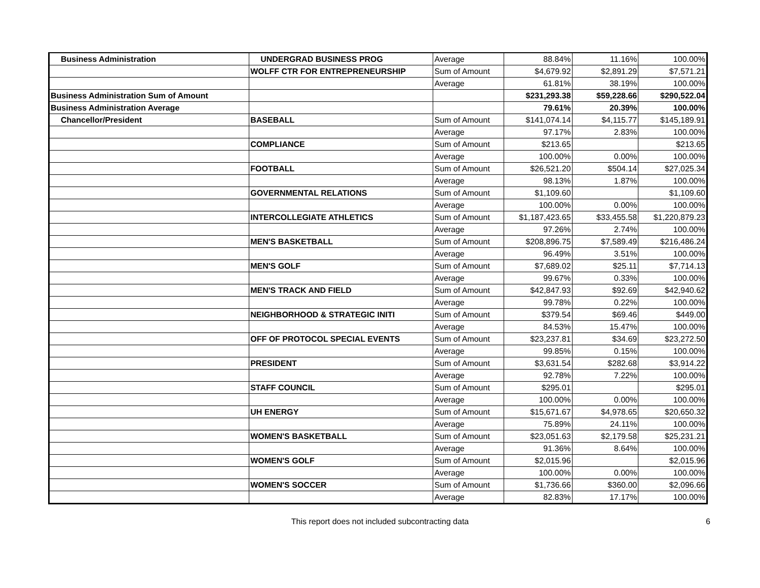| Business Administration | UNDERGRAD BUSINESS PROG | Average | 88.84% | 11.16% | 100.00% |
| | WOLFF CTR FOR ENTREPRENEURSHIP | Sum of Amount | $4,679.92 | $2,891.29 | $7,571.21 |
| | | Average | 61.81% | 38.19% | 100.00% |
| Business Administration Sum of Amount | | | $231,293.38 | $59,228.66 | $290,522.04 |
| Business Administration Average | | | 79.61% | 20.39% | 100.00% |
| Chancellor/President | BASEBALL | Sum of Amount | $141,074.14 | $4,115.77 | $145,189.91 |
| | | Average | 97.17% | 2.83% | 100.00% |
| | COMPLIANCE | Sum of Amount | $213.65 | | $213.65 |
| | | Average | 100.00% | 0.00% | 100.00% |
| | FOOTBALL | Sum of Amount | $26,521.20 | $504.14 | $27,025.34 |
| | | Average | 98.13% | 1.87% | 100.00% |
| | GOVERNMENTAL RELATIONS | Sum of Amount | $1,109.60 | | $1,109.60 |
| | | Average | 100.00% | 0.00% | 100.00% |
| | INTERCOLLEGIATE ATHLETICS | Sum of Amount | $1,187,423.65 | $33,455.58 | $1,220,879.23 |
| | | Average | 97.26% | 2.74% | 100.00% |
| | MEN'S BASKETBALL | Sum of Amount | $208,896.75 | $7,589.49 | $216,486.24 |
| | | Average | 96.49% | 3.51% | 100.00% |
| | MEN'S GOLF | Sum of Amount | $7,689.02 | $25.11 | $7,714.13 |
| | | Average | 99.67% | 0.33% | 100.00% |
| | MEN'S TRACK AND FIELD | Sum of Amount | $42,847.93 | $92.69 | $42,940.62 |
| | | Average | 99.78% | 0.22% | 100.00% |
| | NEIGHBORHOOD & STRATEGIC INITI | Sum of Amount | $379.54 | $69.46 | $449.00 |
| | | Average | 84.53% | 15.47% | 100.00% |
| | OFF OF PROTOCOL SPECIAL EVENTS | Sum of Amount | $23,237.81 | $34.69 | $23,272.50 |
| | | Average | 99.85% | 0.15% | 100.00% |
| | PRESIDENT | Sum of Amount | $3,631.54 | $282.68 | $3,914.22 |
| | | Average | 92.78% | 7.22% | 100.00% |
| | STAFF COUNCIL | Sum of Amount | $295.01 | | $295.01 |
| | | Average | 100.00% | 0.00% | 100.00% |
| | UH ENERGY | Sum of Amount | $15,671.67 | $4,978.65 | $20,650.32 |
| | | Average | 75.89% | 24.11% | 100.00% |
| | WOMEN'S BASKETBALL | Sum of Amount | $23,051.63 | $2,179.58 | $25,231.21 |
| | | Average | 91.36% | 8.64% | 100.00% |
| | WOMEN'S GOLF | Sum of Amount | $2,015.96 | | $2,015.96 |
| | | Average | 100.00% | 0.00% | 100.00% |
| | WOMEN'S SOCCER | Sum of Amount | $1,736.66 | $360.00 | $2,096.66 |
| | | Average | 82.83% | 17.17% | 100.00% |
This report does not included subcontracting data 6